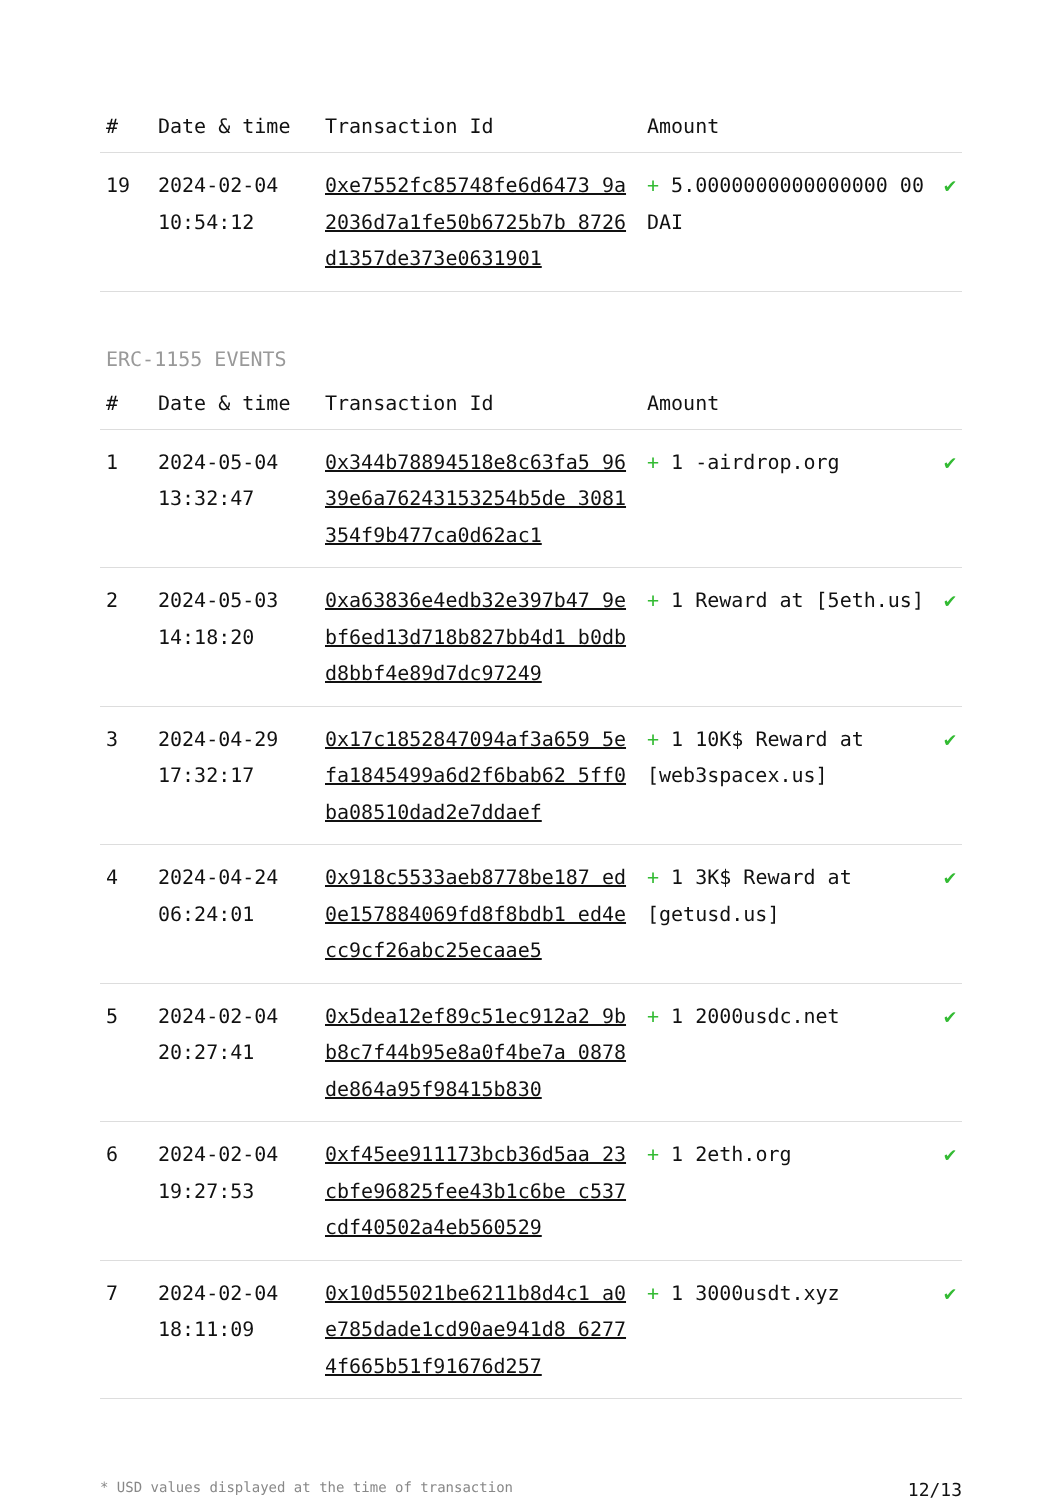| # | Date & time | Transaction Id | Amount | |
| --- | --- | --- | --- | --- |
| 19 | 2024-02-04 10:54:12 | 0xe7552fc85748fe6d6473 9a2036d7a1fe50b6725b7b 8726d1357de373e0631901 | + 5.0000000000000000 00 DAI | ✔ |
ERC-1155 EVENTS
| # | Date & time | Transaction Id | Amount | |
| --- | --- | --- | --- | --- |
| 1 | 2024-05-04 13:32:47 | 0x344b78894518e8c63fa5 9639e6a76243153254b5de 3081354f9b477ca0d62ac1 | + 1 -airdrop.org | ✔ |
| 2 | 2024-05-03 14:18:20 | 0xa63836e4edb32e397b47 9ebf6ed13d718b827bb4d1 b0dbd8bbf4e89d7dc97249 | + 1 Reward at [5eth.us] | ✔ |
| 3 | 2024-04-29 17:32:17 | 0x17c1852847094af3a659 5efa1845499a6d2f6bab62 5ff0ba08510dad2e7ddaef | + 1 10K$ Reward at [web3spacex.us] | ✔ |
| 4 | 2024-04-24 06:24:01 | 0x918c5533aeb8778be187 ed0e157884069fd8f8bdb1 ed4ecc9cf26abc25ecaae5 | + 1 3K$ Reward at [getusd.us] | ✔ |
| 5 | 2024-02-04 20:27:41 | 0x5dea12ef89c51ec912a2 9bb8c7f44b95e8a0f4be7a 0878de864a95f98415b830 | + 1 2000usdc.net | ✔ |
| 6 | 2024-02-04 19:27:53 | 0xf45ee911173bcb36d5aa 23cbfe96825fee43b1c6be c537cdf40502a4eb560529 | + 1 2eth.org | ✔ |
| 7 | 2024-02-04 18:11:09 | 0x10d55021be6211b8d4c1 a0e785dade1cd90ae941d8 62774f665b51f91676d257 | + 1 3000usdt.xyz | ✔ |
* USD values displayed at the time of transaction 12/13